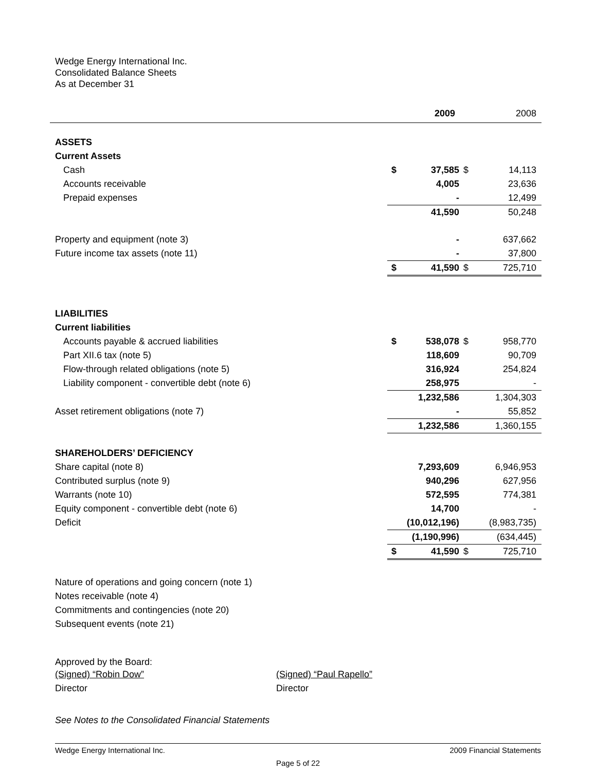Wedge Energy International Inc.
Consolidated Balance Sheets
As at December 31
| | 2009 | | | 2008 |
| ASSETS | | | | |
| Current Assets | | | | |
| Cash | $ | 37,585 | $ | 14,113 |
| Accounts receivable | | 4,005 | | 23,636 |
| Prepaid expenses | | - | | 12,499 |
| | | 41,590 | | 50,248 |
| Property and equipment (note 3) | | - | | 637,662 |
| Future income tax assets (note 11) | | - | | 37,800 |
| | $ | 41,590 | $ | 725,710 |
| LIABILITIES | | | | |
| Current liabilities | | | | |
| Accounts payable & accrued liabilities | $ | 538,078 | $ | 958,770 |
| Part XII.6 tax (note 5) | | 118,609 | | 90,709 |
| Flow-through related obligations (note 5) | | 316,924 | | 254,824 |
| Liability component - convertible debt (note 6) | | 258,975 | | - |
| | | 1,232,586 | | 1,304,303 |
| Asset retirement obligations (note 7) | | - | | 55,852 |
| | | 1,232,586 | | 1,360,155 |
| SHAREHOLDERS’ DEFICIENCY | | | | |
| Share capital (note 8) | | 7,293,609 | | 6,946,953 |
| Contributed surplus (note 9) | | 940,296 | | 627,956 |
| Warrants (note 10) | | 572,595 | | 774,381 |
| Equity component - convertible debt (note 6) | | 14,700 | | - |
| Deficit | | (10,012,196) | | (8,983,735) |
| | | (1,190,996) | | (634,445) |
| | $ | 41,590 | $ | 725,710 |
Nature of operations and going concern (note 1)
Notes receivable (note 4)
Commitments and contingencies (note 20)
Subsequent events (note 21)
Approved by the Board:
(Signed) “Robin Dow”
Director
(Signed) “Paul Rapello”
Director
See Notes to the Consolidated Financial Statements
Wedge Energy International Inc. 2009 Financial Statements
Page 5 of 22